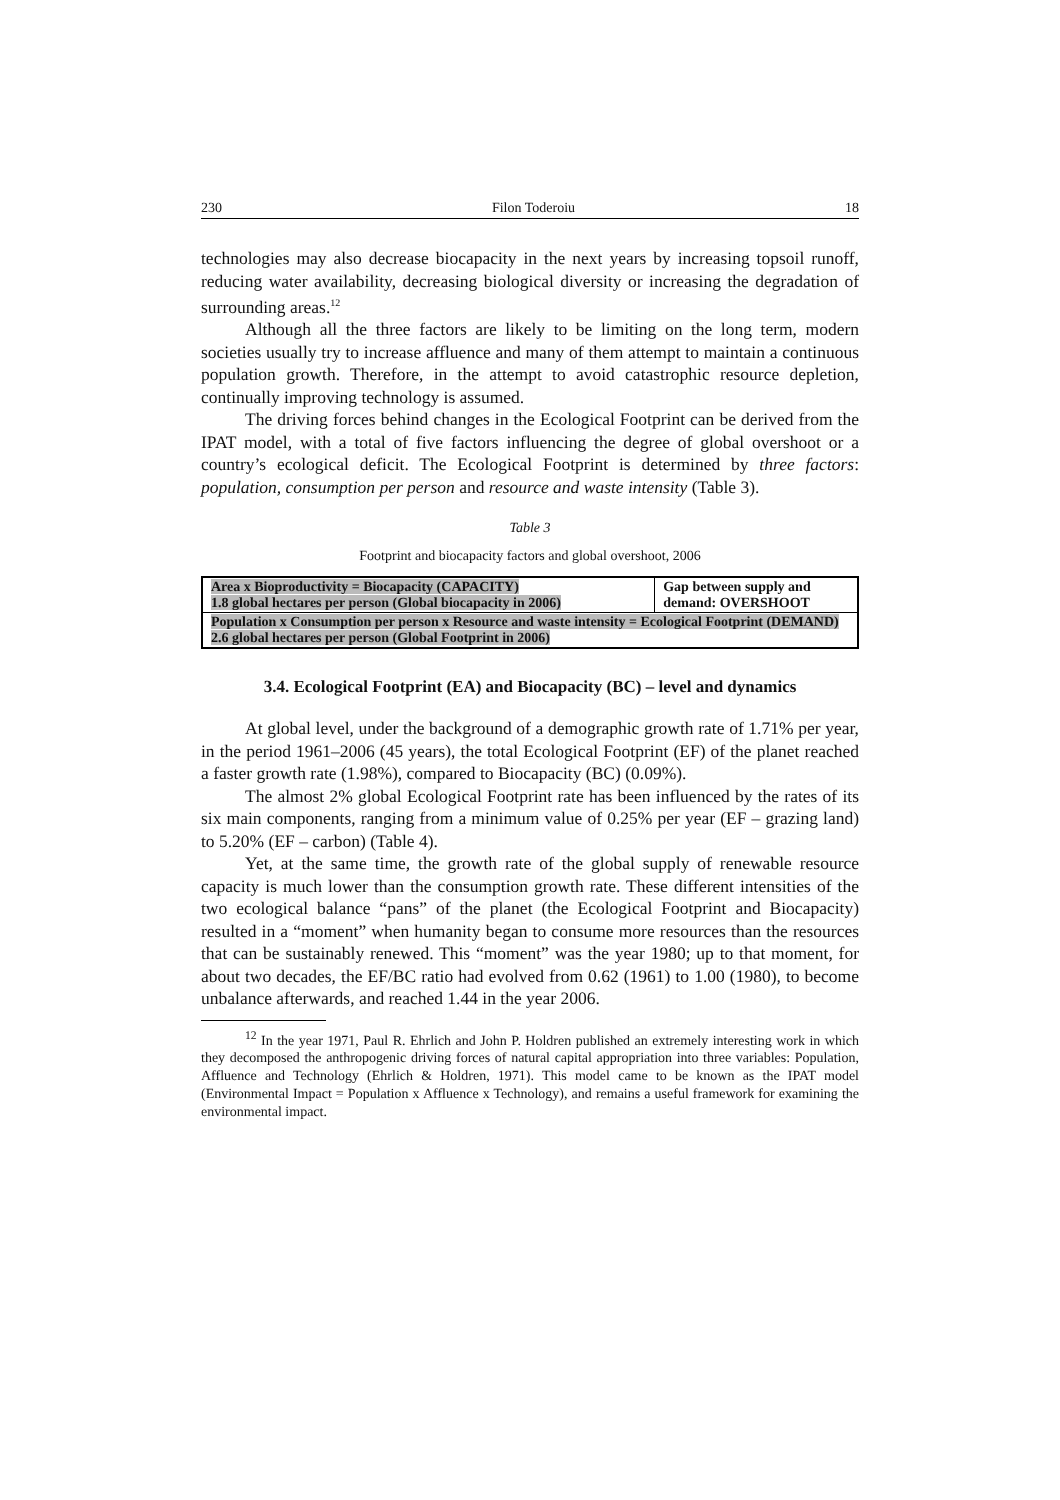230 Filon Toderoiu 18
technologies may also decrease biocapacity in the next years by increasing topsoil runoff, reducing water availability, decreasing biological diversity or increasing the degradation of surrounding areas.<sup>12</sup>
Although all the three factors are likely to be limiting on the long term, modern societies usually try to increase affluence and many of them attempt to maintain a continuous population growth. Therefore, in the attempt to avoid catastrophic resource depletion, continually improving technology is assumed.
The driving forces behind changes in the Ecological Footprint can be derived from the IPAT model, with a total of five factors influencing the degree of global overshoot or a country’s ecological deficit. The Ecological Footprint is determined by three factors: population, consumption per person and resource and waste intensity (Table 3).
Table 3
Footprint and biocapacity factors and global overshoot, 2006
| Area x Bioproductivity = Biocapacity (CAPACITY) 1.8 global hectares per person (Global biocapacity in 2006) | Gap between supply and demand: OVERSHOOT |
| Population x Consumption per person x Resource and waste intensity = Ecological Footprint (DEMAND) 2.6 global hectares per person (Global Footprint in 2006) | |
3.4. Ecological Footprint (EA) and Biocapacity (BC) – level and dynamics
At global level, under the background of a demographic growth rate of 1.71% per year, in the period 1961–2006 (45 years), the total Ecological Footprint (EF) of the planet reached a faster growth rate (1.98%), compared to Biocapacity (BC) (0.09%).
The almost 2% global Ecological Footprint rate has been influenced by the rates of its six main components, ranging from a minimum value of 0.25% per year (EF – grazing land) to 5.20% (EF – carbon) (Table 4).
Yet, at the same time, the growth rate of the global supply of renewable resource capacity is much lower than the consumption growth rate. These different intensities of the two ecological balance “pans” of the planet (the Ecological Footprint and Biocapacity) resulted in a “moment” when humanity began to consume more resources than the resources that can be sustainably renewed. This “moment” was the year 1980; up to that moment, for about two decades, the EF/BC ratio had evolved from 0.62 (1961) to 1.00 (1980), to become unbalance afterwards, and reached 1.44 in the year 2006.
<sup>12</sup> In the year 1971, Paul R. Ehrlich and John P. Holdren published an extremely interesting work in which they decomposed the anthropogenic driving forces of natural capital appropriation into three variables: Population, Affluence and Technology (Ehrlich & Holdren, 1971). This model came to be known as the IPAT model (Environmental Impact = Population x Affluence x Technology), and remains a useful framework for examining the environmental impact.